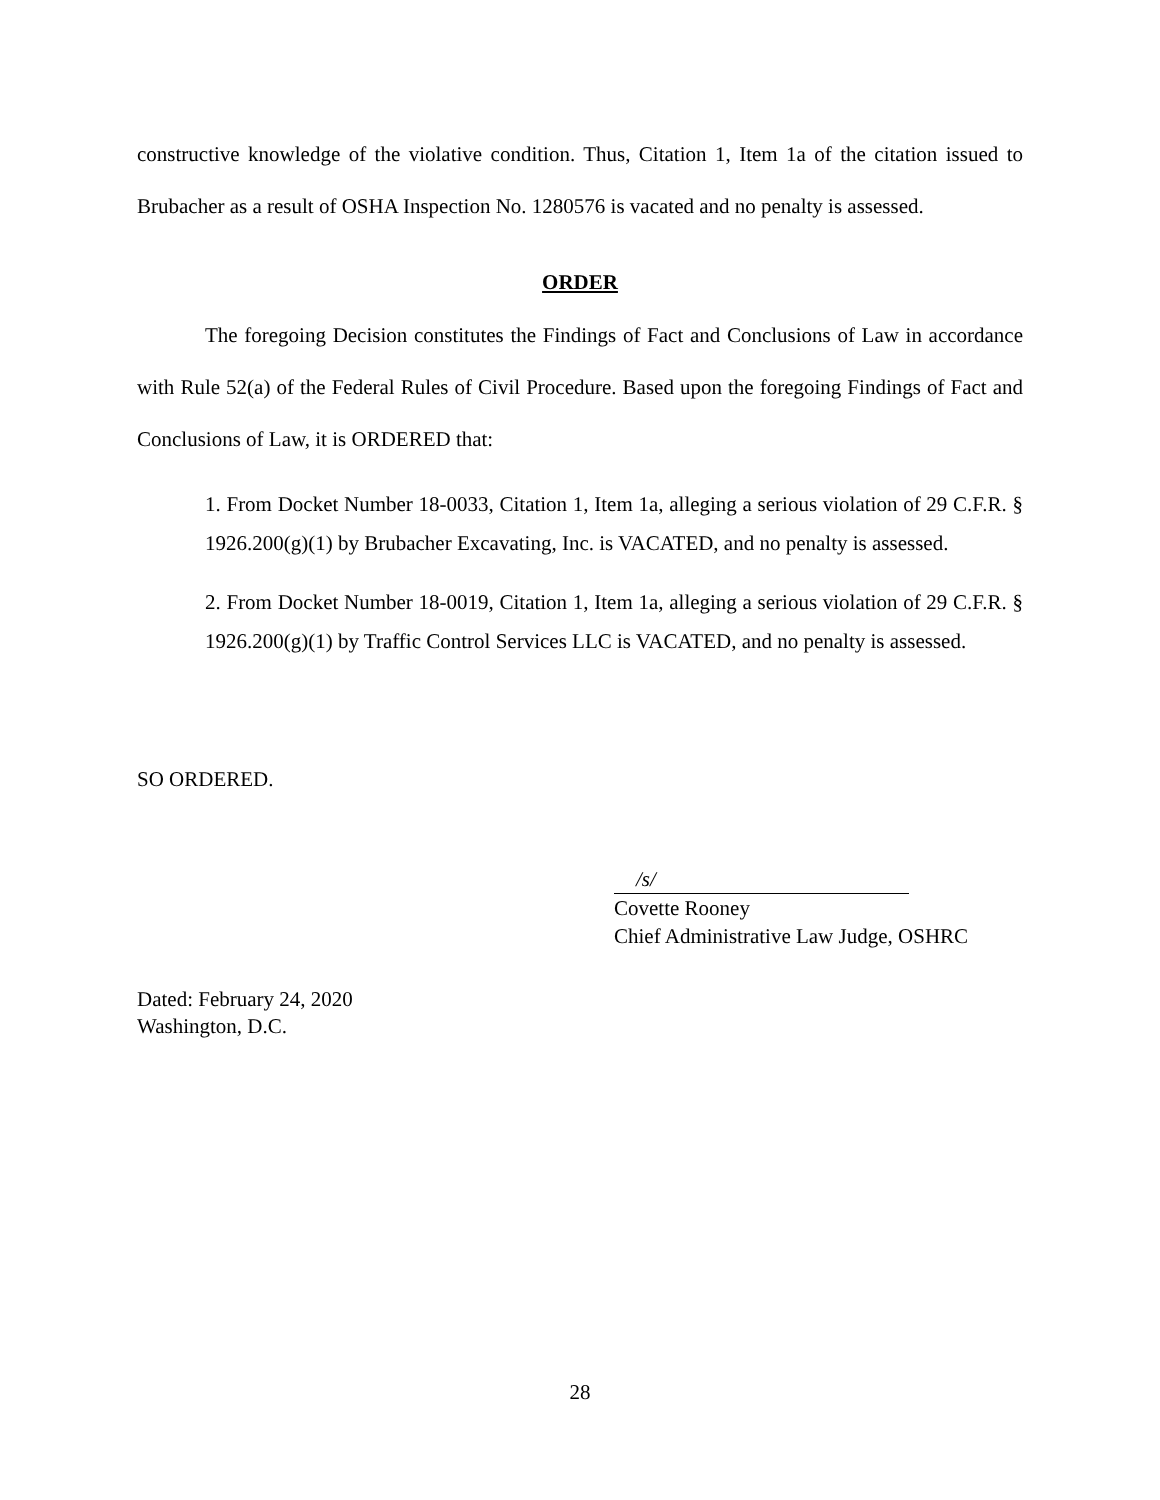constructive knowledge of the violative condition. Thus, Citation 1, Item 1a of the citation issued to Brubacher as a result of OSHA Inspection No. 1280576 is vacated and no penalty is assessed.
ORDER
The foregoing Decision constitutes the Findings of Fact and Conclusions of Law in accordance with Rule 52(a) of the Federal Rules of Civil Procedure. Based upon the foregoing Findings of Fact and Conclusions of Law, it is ORDERED that:
1. From Docket Number 18-0033, Citation 1, Item 1a, alleging a serious violation of 29 C.F.R. § 1926.200(g)(1) by Brubacher Excavating, Inc. is VACATED, and no penalty is assessed.
2. From Docket Number 18-0019, Citation 1, Item 1a, alleging a serious violation of 29 C.F.R. § 1926.200(g)(1) by Traffic Control Services LLC is VACATED, and no penalty is assessed.
SO ORDERED.
/s/
Covette Rooney
Chief Administrative Law Judge, OSHRC
Dated: February 24, 2020
Washington, D.C.
28